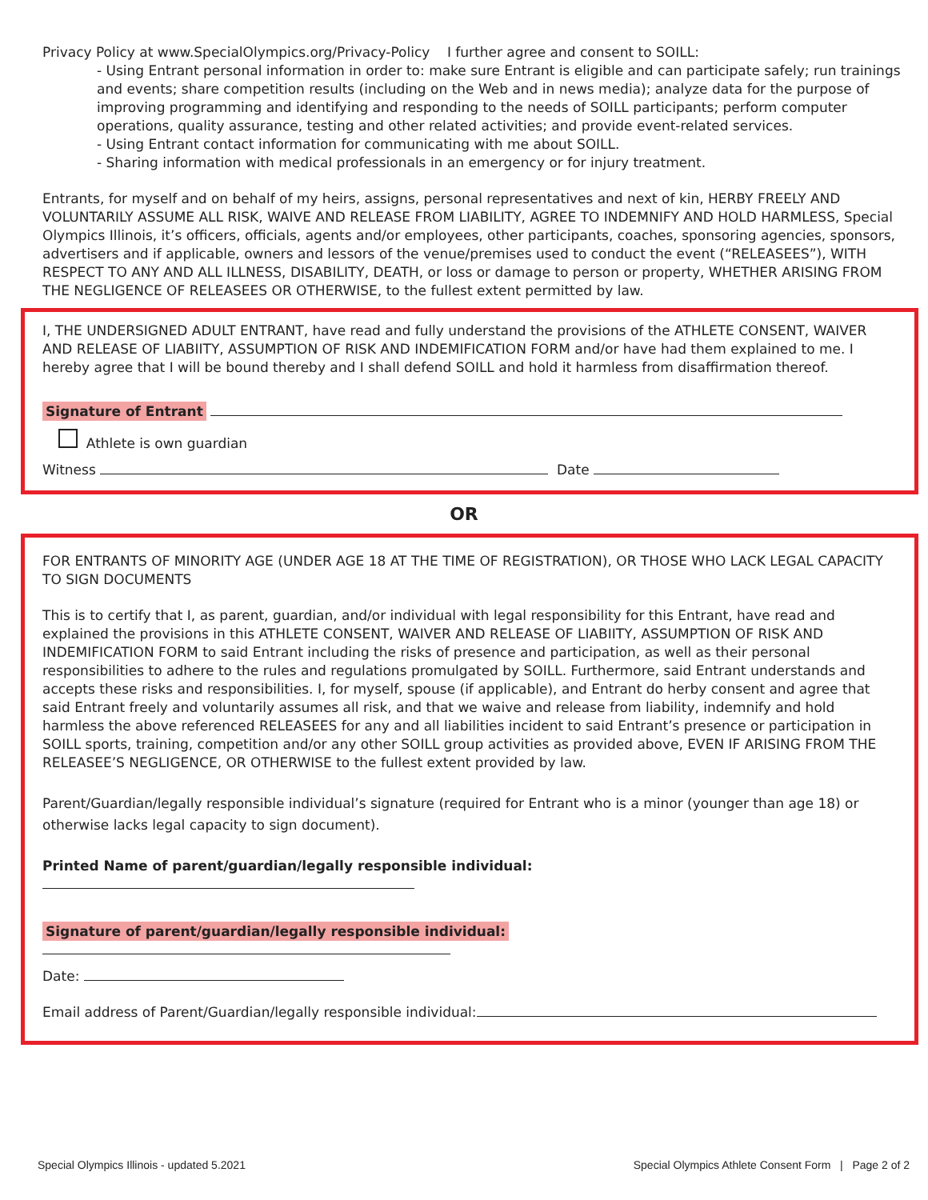Privacy Policy at www.SpecialOlympics.org/Privacy-Policy I further agree and consent to SOILL:
- Using Entrant personal information in order to: make sure Entrant is eligible and can participate safely; run trainings and events; share competition results (including on the Web and in news media); analyze data for the purpose of improving programming and identifying and responding to the needs of SOILL participants; perform computer operations, quality assurance, testing and other related activities; and provide event-related services.
- Using Entrant contact information for communicating with me about SOILL.
- Sharing information with medical professionals in an emergency or for injury treatment.
Entrants, for myself and on behalf of my heirs, assigns, personal representatives and next of kin, HERBY FREELY AND VOLUNTARILY ASSUME ALL RISK, WAIVE AND RELEASE FROM LIABILITY, AGREE TO INDEMNIFY AND HOLD HARMLESS, Special Olympics Illinois, it’s officers, officials, agents and/or employees, other participants, coaches, sponsoring agencies, sponsors, advertisers and if applicable, owners and lessors of the venue/premises used to conduct the event (“RELEASEES”), WITH RESPECT TO ANY AND ALL ILLNESS, DISABILITY, DEATH, or loss or damage to person or property, WHETHER ARISING FROM THE NEGLIGENCE OF RELEASEES OR OTHERWISE, to the fullest extent permitted by law.
I, THE UNDERSIGNED ADULT ENTRANT, have read and fully understand the provisions of the ATHLETE CONSENT, WAIVER AND RELEASE OF LIABIITY, ASSUMPTION OF RISK AND INDEMIFICATION FORM and/or have had them explained to me. I hereby agree that I will be bound thereby and I shall defend SOILL and hold it harmless from disaffirmation thereof.
Signature of Entrant
Athlete is own guardian
Witness Date
OR
FOR ENTRANTS OF MINORITY AGE (UNDER AGE 18 AT THE TIME OF REGISTRATION), OR THOSE WHO LACK LEGAL CAPACITY TO SIGN DOCUMENTS
This is to certify that I, as parent, guardian, and/or individual with legal responsibility for this Entrant, have read and explained the provisions in this ATHLETE CONSENT, WAIVER AND RELEASE OF LIABIITY, ASSUMPTION OF RISK AND INDEMIFICATION FORM to said Entrant including the risks of presence and participation, as well as their personal responsibilities to adhere to the rules and regulations promulgated by SOILL. Furthermore, said Entrant understands and accepts these risks and responsibilities. I, for myself, spouse (if applicable), and Entrant do herby consent and agree that said Entrant freely and voluntarily assumes all risk, and that we waive and release from liability, indemnify and hold harmless the above referenced RELEASEES for any and all liabilities incident to said Entrant’s presence or participation in SOILL sports, training, competition and/or any other SOILL group activities as provided above, EVEN IF ARISING FROM THE RELEASEE’S NEGLIGENCE, OR OTHERWISE to the fullest extent provided by law.
Parent/Guardian/legally responsible individual’s signature (required for Entrant who is a minor (younger than age 18) or otherwise lacks legal capacity to sign document).
Printed Name of parent/guardian/legally responsible individual:
Signature of parent/guardian/legally responsible individual:
Date:
Email address of Parent/Guardian/legally responsible individual:
Special Olympics Illinois - updated 5.2021 Special Olympics Athlete Consent Form | Page 2 of 2